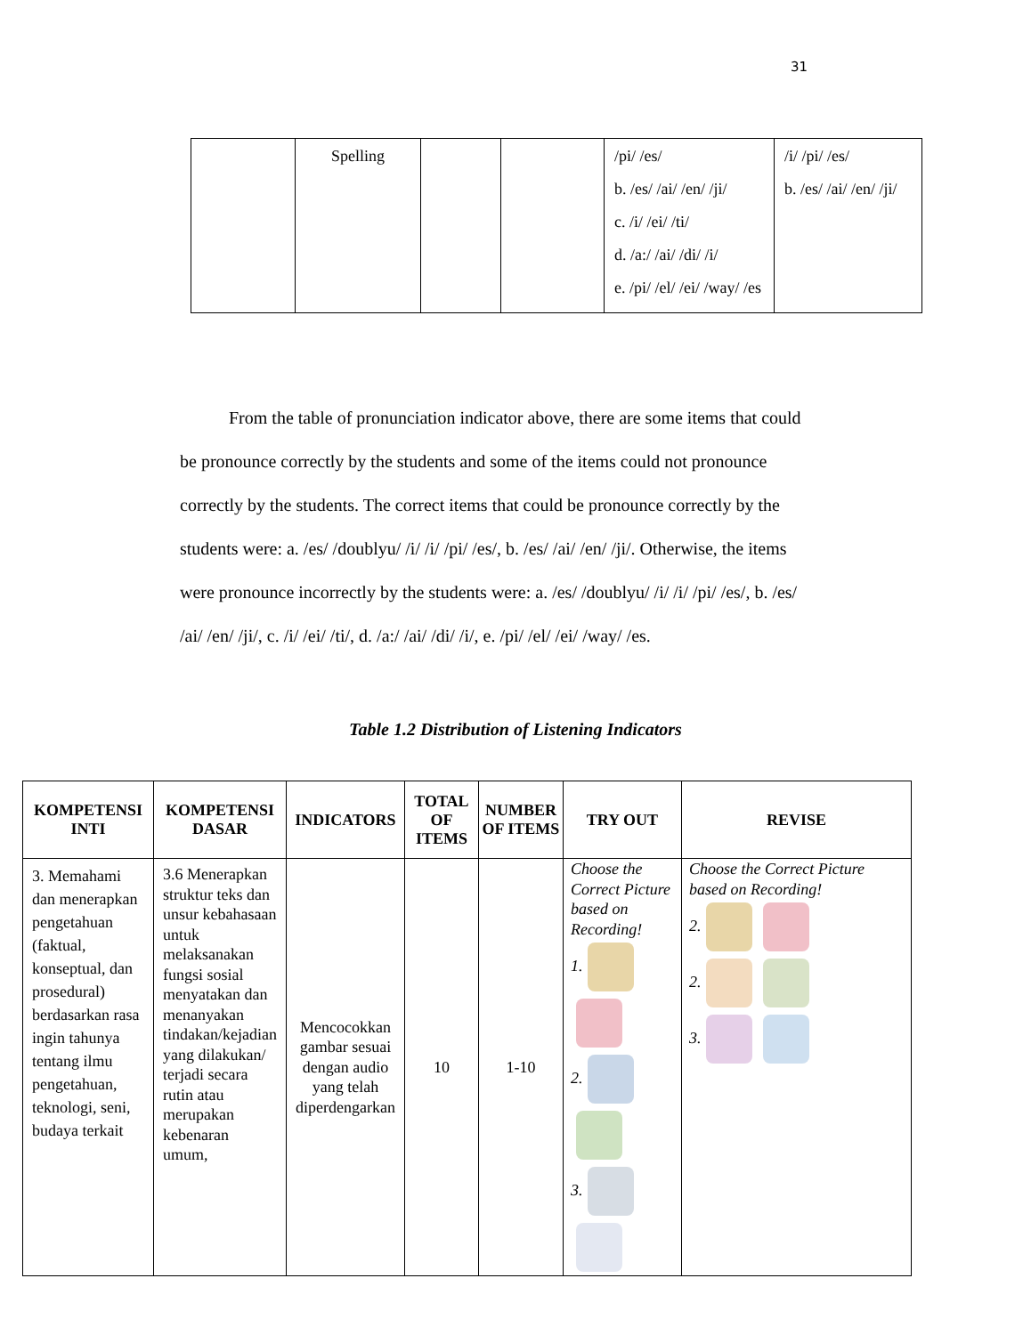31
| | Spelling | | | /pi/ /es/ b. /es/ /ai/ /en/ /ji/ c. /i/ /ei/ /ti/ d. /a:/ /ai/ /di/ /i/ e. /pi/ /el/ /ei/ /way/ /es | /i/ /pi/ /es/ b. /es/ /ai/ /en/ /ji/ |
From the table of pronunciation indicator above, there are some items that could be pronounce correctly by the students and some of the items could not pronounce correctly by the students. The correct items that could be pronounce correctly by the students were: a. /es/ /doublyu/ /i/ /i/ /pi/ /es/, b. /es/ /ai/ /en/ /ji/. Otherwise, the items were pronounce incorrectly by the students were: a. /es/ /doublyu/ /i/ /i/ /pi/ /es/, b. /es/ /ai/ /en/ /ji/, c. /i/ /ei/ /ti/, d. /a:/ /ai/ /di/ /i/, e. /pi/ /el/ /ei/ /way/ /es.
Table 1.2 Distribution of Listening Indicators
| KOMPETENSI INTI | KOMPETENSI DASAR | INDICATORS | TOTAL OF ITEMS | NUMBER OF ITEMS | TRY OUT | REVISE |
| --- | --- | --- | --- | --- | --- | --- |
| 3. Memahami dan menerapkan pengetahuan (faktual, konseptual, dan prosedural) berdasarkan rasa ingin tahunya tentang ilmu pengetahuan, teknologi, seni, budaya terkait | 3.6 Menerapkan struktur teks dan unsur kebahasaan untuk melaksanakan fungsi sosial menyatakan dan menanyakan tindakan/kejadian yang dilakukan/ terjadi secara rutin atau merupakan kebenaran umum, | Mencocokkan gambar sesuai dengan audio yang telah diperdengarkan | 10 | 1-10 | Choose the Correct Picture based on Recording! 1. 2. 3. | Choose the Correct Picture based on Recording! 2. 2. 3. |